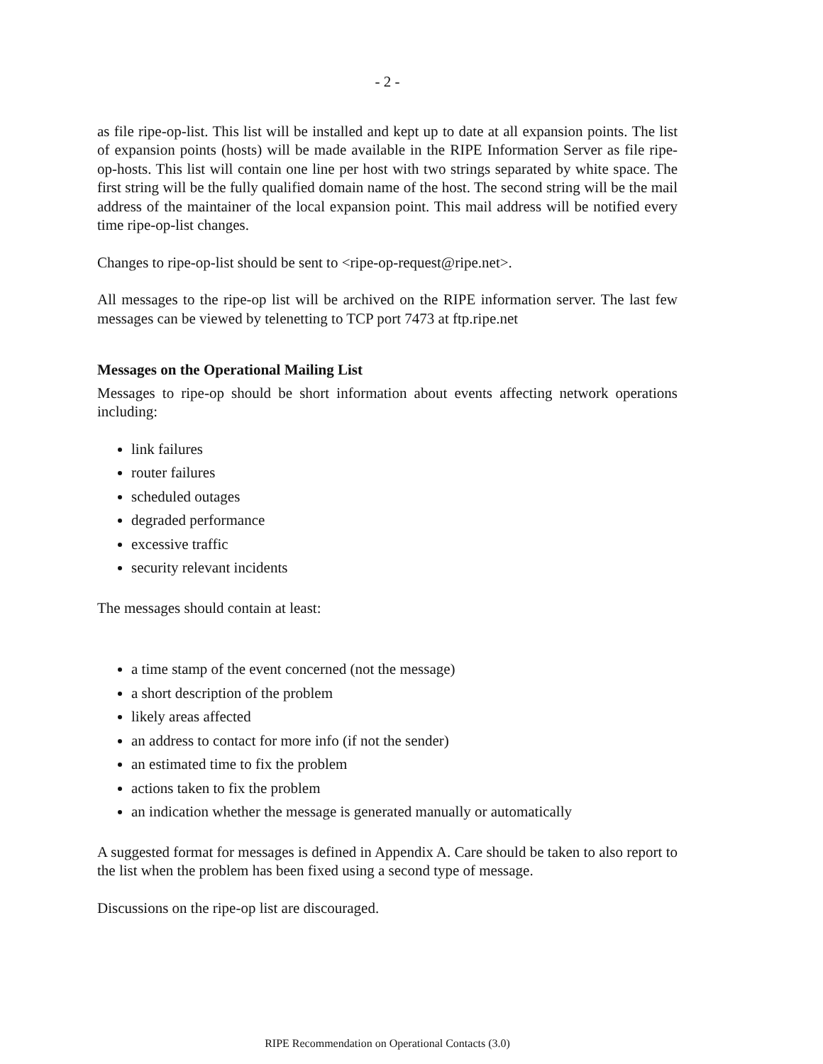- 2 -
as file ripe-op-list. This list will be installed and kept up to date at all expansion points. The list of expansion points (hosts) will be made available in the RIPE Information Server as file ripe-op-hosts. This list will contain one line per host with two strings separated by white space. The first string will be the fully qualified domain name of the host. The second string will be the mail address of the maintainer of the local expansion point. This mail address will be notified every time ripe-op-list changes.
Changes to ripe-op-list should be sent to <ripe-op-request@ripe.net>.
All messages to the ripe-op list will be archived on the RIPE information server. The last few messages can be viewed by telenetting to TCP port 7473 at ftp.ripe.net
Messages on the Operational Mailing List
Messages to ripe-op should be short information about events affecting network operations including:
link failures
router failures
scheduled outages
degraded performance
excessive traffic
security relevant incidents
The messages should contain at least:
a time stamp of the event concerned (not the message)
a short description of the problem
likely areas affected
an address to contact for more info (if not the sender)
an estimated time to fix the problem
actions taken to fix the problem
an indication whether the message is generated manually or automatically
A suggested format for messages is defined in Appendix A. Care should be taken to also report to the list when the problem has been fixed using a second type of message.
Discussions on the ripe-op list are discouraged.
RIPE Recommendation on Operational Contacts (3.0)